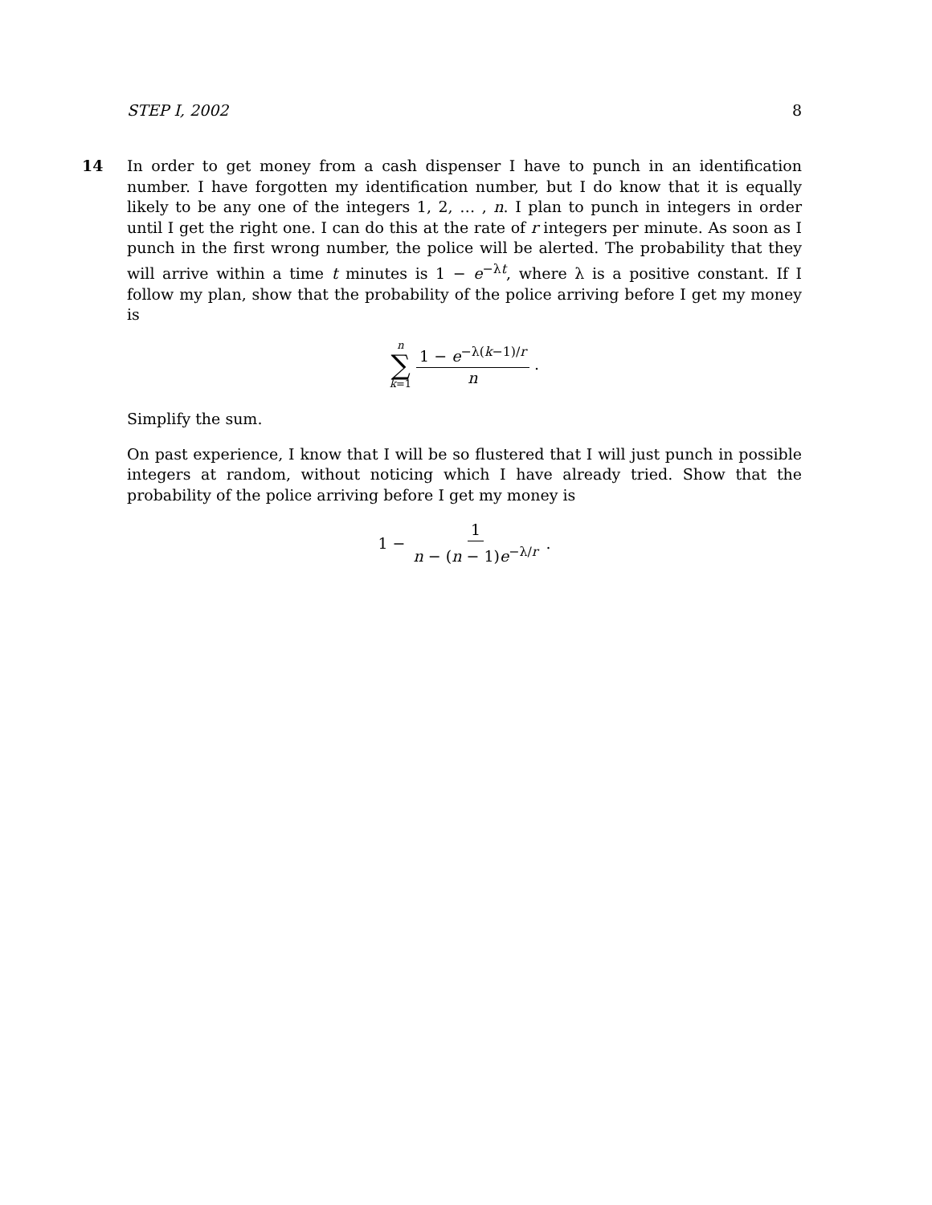STEP I, 2002 8
14
In order to get money from a cash dispenser I have to punch in an identification number. I have forgotten my identification number, but I do know that it is equally likely to be any one of the integers 1, 2, … , n. I plan to punch in integers in order until I get the right one. I can do this at the rate of r integers per minute. As soon as I punch in the first wrong number, the police will be alerted. The probability that they will arrive within a time t minutes is 1 − e<sup>−λt</sup>, where λ is a positive constant. If I follow my plan, show that the probability of the police arriving before I get my money is
n ∑ k=1 1 − e<sup>−λ(k−1)/r</sup> n .
Simplify the sum.
On past experience, I know that I will be so flustered that I will just punch in possible integers at random, without noticing which I have already tried. Show that the probability of the police arriving before I get my money is
1 − 1 n − (n − 1)e<sup>−λ/r</sup> .